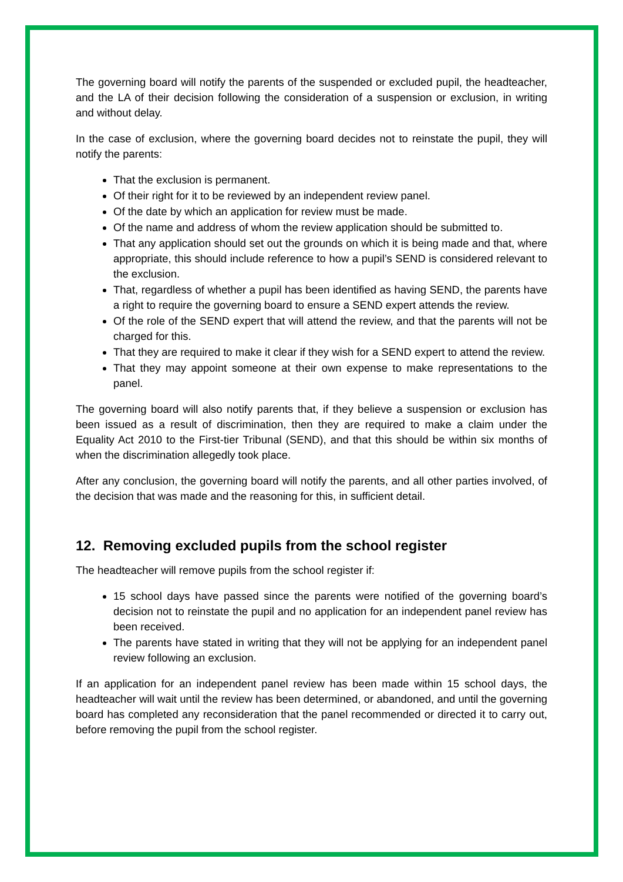The governing board will notify the parents of the suspended or excluded pupil, the headteacher, and the LA of their decision following the consideration of a suspension or exclusion, in writing and without delay.
In the case of exclusion, where the governing board decides not to reinstate the pupil, they will notify the parents:
That the exclusion is permanent.
Of their right for it to be reviewed by an independent review panel.
Of the date by which an application for review must be made.
Of the name and address of whom the review application should be submitted to.
That any application should set out the grounds on which it is being made and that, where appropriate, this should include reference to how a pupil’s SEND is considered relevant to the exclusion.
That, regardless of whether a pupil has been identified as having SEND, the parents have a right to require the governing board to ensure a SEND expert attends the review.
Of the role of the SEND expert that will attend the review, and that the parents will not be charged for this.
That they are required to make it clear if they wish for a SEND expert to attend the review.
That they may appoint someone at their own expense to make representations to the panel.
The governing board will also notify parents that, if they believe a suspension or exclusion has been issued as a result of discrimination, then they are required to make a claim under the Equality Act 2010 to the First-tier Tribunal (SEND), and that this should be within six months of when the discrimination allegedly took place.
After any conclusion, the governing board will notify the parents, and all other parties involved, of the decision that was made and the reasoning for this, in sufficient detail.
12. Removing excluded pupils from the school register
The headteacher will remove pupils from the school register if:
15 school days have passed since the parents were notified of the governing board’s decision not to reinstate the pupil and no application for an independent panel review has been received.
The parents have stated in writing that they will not be applying for an independent panel review following an exclusion.
If an application for an independent panel review has been made within 15 school days, the headteacher will wait until the review has been determined, or abandoned, and until the governing board has completed any reconsideration that the panel recommended or directed it to carry out, before removing the pupil from the school register.